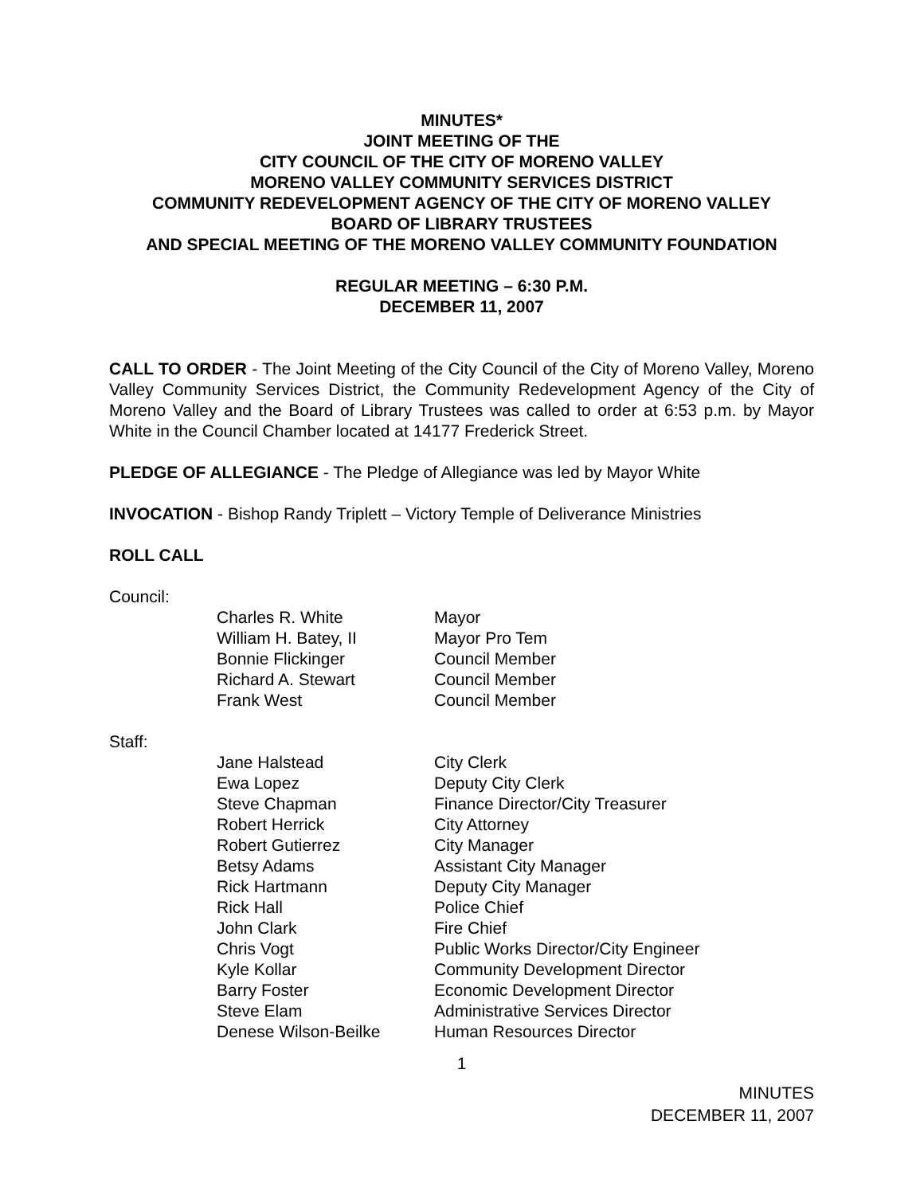MINUTES*
JOINT MEETING OF THE
CITY COUNCIL OF THE CITY OF MORENO VALLEY
MORENO VALLEY COMMUNITY SERVICES DISTRICT
COMMUNITY REDEVELOPMENT AGENCY OF THE CITY OF MORENO VALLEY
BOARD OF LIBRARY TRUSTEES
AND SPECIAL MEETING OF THE MORENO VALLEY COMMUNITY FOUNDATION
REGULAR MEETING – 6:30 P.M.
DECEMBER 11, 2007
CALL TO ORDER - The Joint Meeting of the City Council of the City of Moreno Valley, Moreno Valley Community Services District, the Community Redevelopment Agency of the City of Moreno Valley and the Board of Library Trustees was called to order at 6:53 p.m. by Mayor White in the Council Chamber located at 14177 Frederick Street.
PLEDGE OF ALLEGIANCE - The Pledge of Allegiance was led by Mayor White
INVOCATION - Bishop Randy Triplett – Victory Temple of Deliverance Ministries
ROLL CALL
Council:
| Charles R. White | Mayor |
| William H. Batey, II | Mayor Pro Tem |
| Bonnie Flickinger | Council Member |
| Richard A. Stewart | Council Member |
| Frank West | Council Member |
Staff:
| Jane Halstead | City Clerk |
| Ewa Lopez | Deputy City Clerk |
| Steve Chapman | Finance Director/City Treasurer |
| Robert Herrick | City Attorney |
| Robert Gutierrez | City Manager |
| Betsy Adams | Assistant City Manager |
| Rick Hartmann | Deputy City Manager |
| Rick Hall | Police Chief |
| John Clark | Fire Chief |
| Chris Vogt | Public Works Director/City Engineer |
| Kyle Kollar | Community Development Director |
| Barry Foster | Economic Development Director |
| Steve Elam | Administrative Services Director |
| Denese Wilson-Beilke | Human Resources Director |
1
MINUTES
DECEMBER 11, 2007